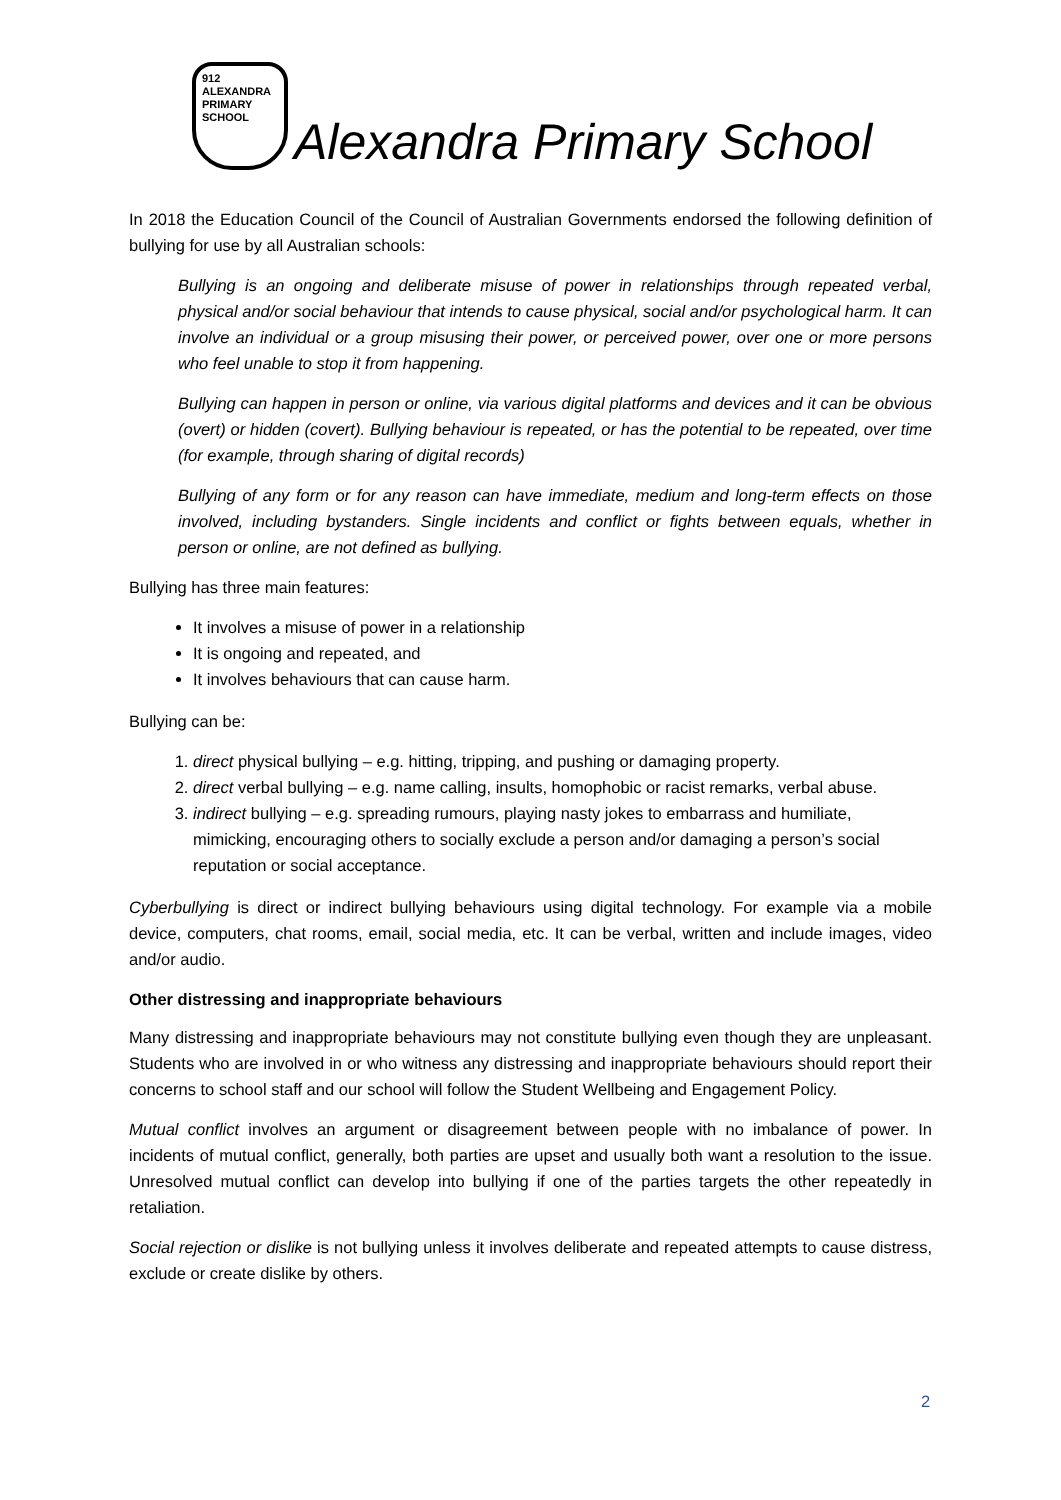912
ALEXANDRA
PRIMARY
SCHOOL
Alexandra Primary School
In 2018 the Education Council of the Council of Australian Governments endorsed the following definition of bullying for use by all Australian schools:
Bullying is an ongoing and deliberate misuse of power in relationships through repeated verbal, physical and/or social behaviour that intends to cause physical, social and/or psychological harm. It can involve an individual or a group misusing their power, or perceived power, over one or more persons who feel unable to stop it from happening.
Bullying can happen in person or online, via various digital platforms and devices and it can be obvious (overt) or hidden (covert). Bullying behaviour is repeated, or has the potential to be repeated, over time (for example, through sharing of digital records)
Bullying of any form or for any reason can have immediate, medium and long-term effects on those involved, including bystanders. Single incidents and conflict or fights between equals, whether in person or online, are not defined as bullying.
Bullying has three main features:
It involves a misuse of power in a relationship
It is ongoing and repeated, and
It involves behaviours that can cause harm.
Bullying can be:
1. direct physical bullying – e.g. hitting, tripping, and pushing or damaging property.
2. direct verbal bullying – e.g. name calling, insults, homophobic or racist remarks, verbal abuse.
3. indirect bullying – e.g. spreading rumours, playing nasty jokes to embarrass and humiliate, mimicking, encouraging others to socially exclude a person and/or damaging a person’s social reputation or social acceptance.
Cyberbullying is direct or indirect bullying behaviours using digital technology. For example via a mobile device, computers, chat rooms, email, social media, etc. It can be verbal, written and include images, video and/or audio.
Other distressing and inappropriate behaviours
Many distressing and inappropriate behaviours may not constitute bullying even though they are unpleasant. Students who are involved in or who witness any distressing and inappropriate behaviours should report their concerns to school staff and our school will follow the Student Wellbeing and Engagement Policy.
Mutual conflict involves an argument or disagreement between people with no imbalance of power. In incidents of mutual conflict, generally, both parties are upset and usually both want a resolution to the issue. Unresolved mutual conflict can develop into bullying if one of the parties targets the other repeatedly in retaliation.
Social rejection or dislike is not bullying unless it involves deliberate and repeated attempts to cause distress, exclude or create dislike by others.
2